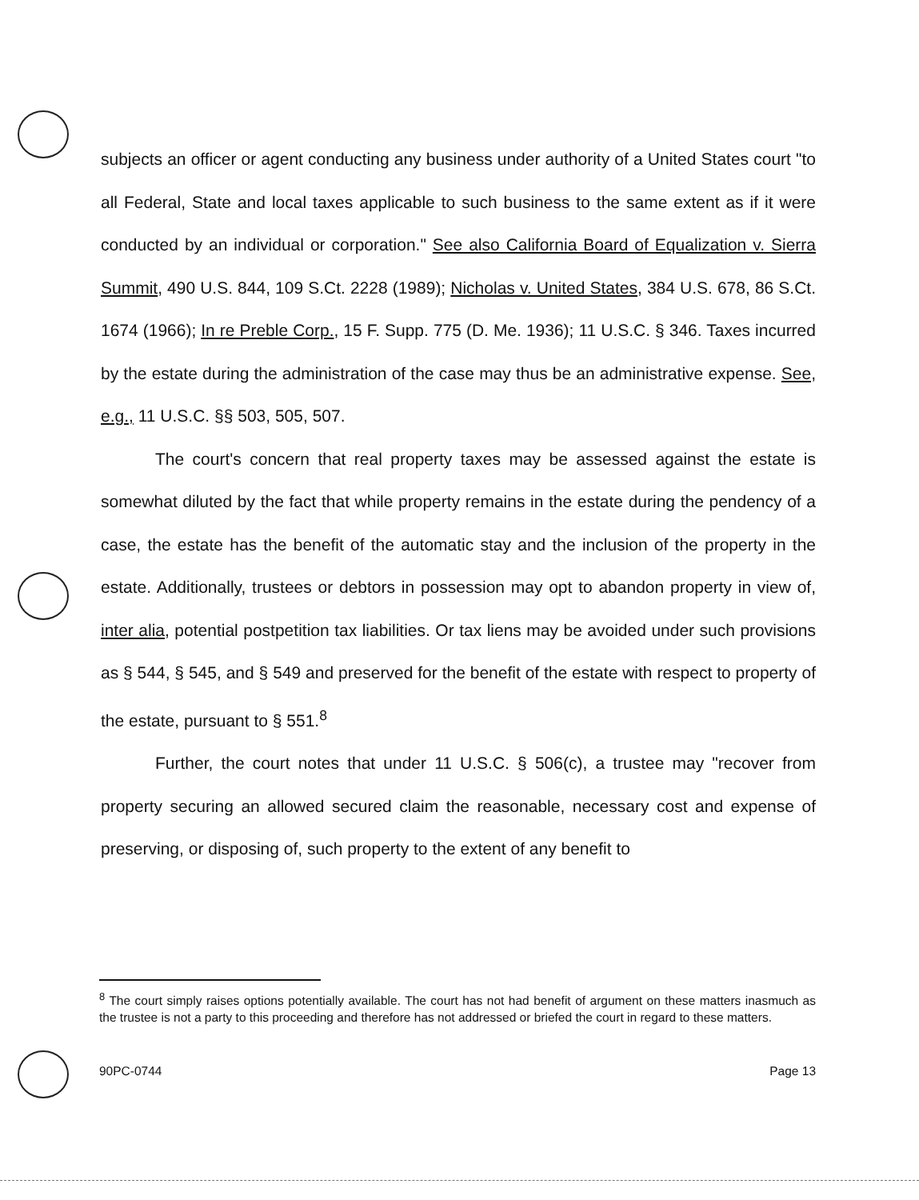subjects an officer or agent conducting any business under authority of a United States court "to all Federal, State and local taxes applicable to such business to the same extent as if it were conducted by an individual or corporation." See also California Board of Equalization v. Sierra Summit, 490 U.S. 844, 109 S.Ct. 2228 (1989); Nicholas v. United States, 384 U.S. 678, 86 S.Ct. 1674 (1966); In re Preble Corp., 15 F. Supp. 775 (D. Me. 1936); 11 U.S.C. § 346. Taxes incurred by the estate during the administration of the case may thus be an administrative expense. See, e.g., 11 U.S.C. §§ 503, 505, 507.
The court's concern that real property taxes may be assessed against the estate is somewhat diluted by the fact that while property remains in the estate during the pendency of a case, the estate has the benefit of the automatic stay and the inclusion of the property in the estate. Additionally, trustees or debtors in possession may opt to abandon property in view of, inter alia, potential postpetition tax liabilities. Or tax liens may be avoided under such provisions as § 544, § 545, and § 549 and preserved for the benefit of the estate with respect to property of the estate, pursuant to § 551.<sup>8</sup>
Further, the court notes that under 11 U.S.C. § 506(c), a trustee may "recover from property securing an allowed secured claim the reasonable, necessary cost and expense of preserving, or disposing of, such property to the extent of any benefit to
<sup>8</sup> The court simply raises options potentially available. The court has not had benefit of argument on these matters inasmuch as the trustee is not a party to this proceeding and therefore has not addressed or briefed the court in regard to these matters.
90PC-0744 Page 13